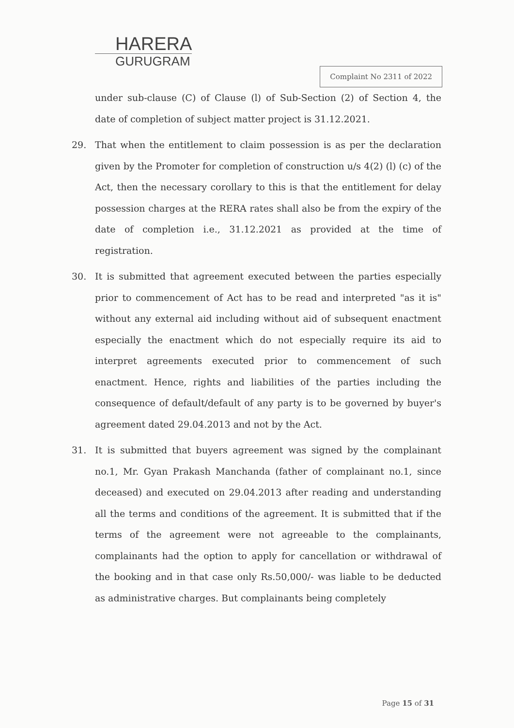HARERA
GURUGRAM
Complaint No 2311 of 2022
under sub-clause (C) of Clause (l) of Sub-Section (2) of Section 4, the date of completion of subject matter project is 31.12.2021.
29. That when the entitlement to claim possession is as per the declaration given by the Promoter for completion of construction u/s 4(2) (l) (c) of the Act, then the necessary corollary to this is that the entitlement for delay possession charges at the RERA rates shall also be from the expiry of the date of completion i.e., 31.12.2021 as provided at the time of registration.
30. It is submitted that agreement executed between the parties especially prior to commencement of Act has to be read and interpreted "as it is" without any external aid including without aid of subsequent enactment especially the enactment which do not especially require its aid to interpret agreements executed prior to commencement of such enactment. Hence, rights and liabilities of the parties including the consequence of default/default of any party is to be governed by buyer's agreement dated 29.04.2013 and not by the Act.
31. It is submitted that buyers agreement was signed by the complainant no.1, Mr. Gyan Prakash Manchanda (father of complainant no.1, since deceased) and executed on 29.04.2013 after reading and understanding all the terms and conditions of the agreement. It is submitted that if the terms of the agreement were not agreeable to the complainants, complainants had the option to apply for cancellation or withdrawal of the booking and in that case only Rs.50,000/- was liable to be deducted as administrative charges. But complainants being completely
Page 15 of 31